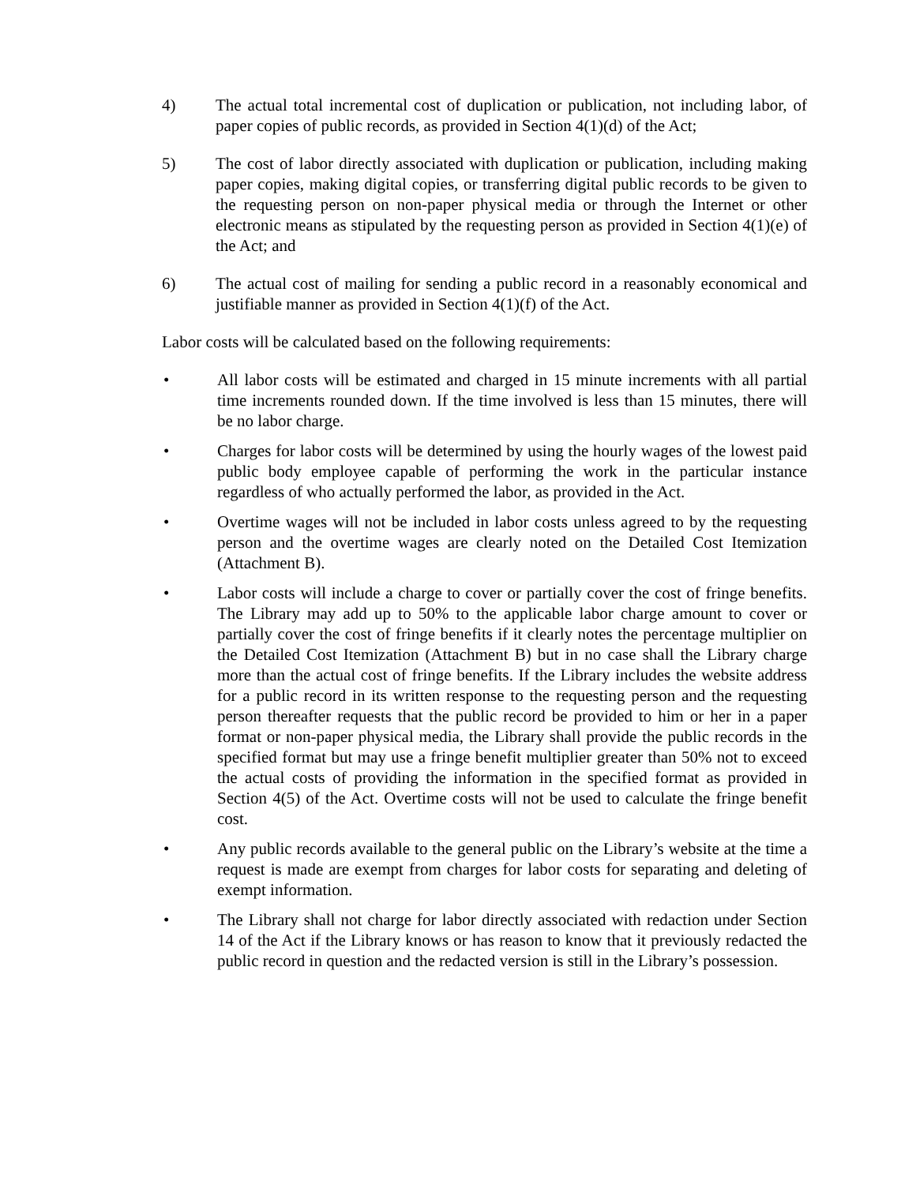4) The actual total incremental cost of duplication or publication, not including labor, of paper copies of public records, as provided in Section 4(1)(d) of the Act;
5) The cost of labor directly associated with duplication or publication, including making paper copies, making digital copies, or transferring digital public records to be given to the requesting person on non-paper physical media or through the Internet or other electronic means as stipulated by the requesting person as provided in Section 4(1)(e) of the Act; and
6) The actual cost of mailing for sending a public record in a reasonably economical and justifiable manner as provided in Section 4(1)(f) of the Act.
Labor costs will be calculated based on the following requirements:
• All labor costs will be estimated and charged in 15 minute increments with all partial time increments rounded down. If the time involved is less than 15 minutes, there will be no labor charge.
• Charges for labor costs will be determined by using the hourly wages of the lowest paid public body employee capable of performing the work in the particular instance regardless of who actually performed the labor, as provided in the Act.
• Overtime wages will not be included in labor costs unless agreed to by the requesting person and the overtime wages are clearly noted on the Detailed Cost Itemization (Attachment B).
• Labor costs will include a charge to cover or partially cover the cost of fringe benefits. The Library may add up to 50% to the applicable labor charge amount to cover or partially cover the cost of fringe benefits if it clearly notes the percentage multiplier on the Detailed Cost Itemization (Attachment B) but in no case shall the Library charge more than the actual cost of fringe benefits. If the Library includes the website address for a public record in its written response to the requesting person and the requesting person thereafter requests that the public record be provided to him or her in a paper format or non-paper physical media, the Library shall provide the public records in the specified format but may use a fringe benefit multiplier greater than 50% not to exceed the actual costs of providing the information in the specified format as provided in Section 4(5) of the Act. Overtime costs will not be used to calculate the fringe benefit cost.
• Any public records available to the general public on the Library’s website at the time a request is made are exempt from charges for labor costs for separating and deleting of exempt information.
• The Library shall not charge for labor directly associated with redaction under Section 14 of the Act if the Library knows or has reason to know that it previously redacted the public record in question and the redacted version is still in the Library’s possession.